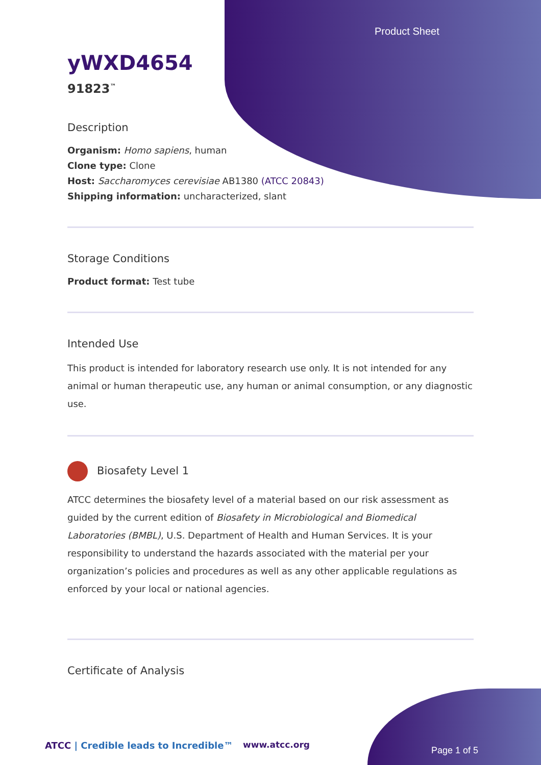Product Sheet
yWXD4654
91823<sup>™</sup>
Description
Organism: Homo sapiens, human
Clone type: Clone
Host: Saccharomyces cerevisiae AB1380 (ATCC 20843)
Shipping information: uncharacterized, slant
Storage Conditions
Product format: Test tube
Intended Use
This product is intended for laboratory research use only. It is not intended for any animal or human therapeutic use, any human or animal consumption, or any diagnostic use.
Biosafety Level 1
ATCC determines the biosafety level of a material based on our risk assessment as guided by the current edition of Biosafety in Microbiological and Biomedical Laboratories (BMBL), U.S. Department of Health and Human Services. It is your responsibility to understand the hazards associated with the material per your organization’s policies and procedures as well as any other applicable regulations as enforced by your local or national agencies.
Certificate of Analysis
ATCC | Credible leads to Incredible™
www.atcc.org
Page 1 of 5